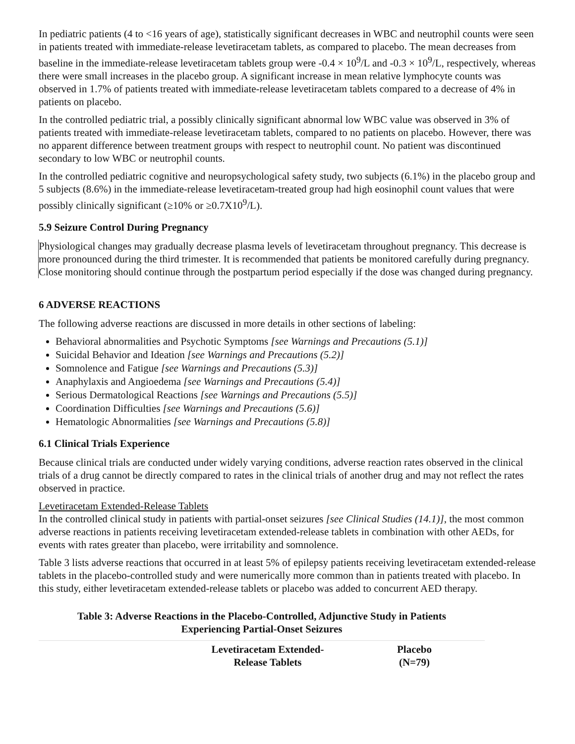In pediatric patients (4 to <16 years of age), statistically significant decreases in WBC and neutrophil counts were seen in patients treated with immediate-release levetiracetam tablets, as compared to placebo. The mean decreases from baseline in the immediate-release levetiracetam tablets group were -0.4 × 10<sup>9</sup>/L and -0.3 × 10<sup>9</sup>/L, respectively, whereas there were small increases in the placebo group. A significant increase in mean relative lymphocyte counts was observed in 1.7% of patients treated with immediate-release levetiracetam tablets compared to a decrease of 4% in patients on placebo.
In the controlled pediatric trial, a possibly clinically significant abnormal low WBC value was observed in 3% of patients treated with immediate-release levetiracetam tablets, compared to no patients on placebo. However, there was no apparent difference between treatment groups with respect to neutrophil count. No patient was discontinued secondary to low WBC or neutrophil counts.
In the controlled pediatric cognitive and neuropsychological safety study, two subjects (6.1%) in the placebo group and 5 subjects (8.6%) in the immediate-release levetiracetam-treated group had high eosinophil count values that were possibly clinically significant (≥10% or ≥0.7X10<sup>9</sup>/L).
5.9 Seizure Control During Pregnancy
Physiological changes may gradually decrease plasma levels of levetiracetam throughout pregnancy. This decrease is more pronounced during the third trimester. It is recommended that patients be monitored carefully during pregnancy. Close monitoring should continue through the postpartum period especially if the dose was changed during pregnancy.
6 ADVERSE REACTIONS
The following adverse reactions are discussed in more details in other sections of labeling:
Behavioral abnormalities and Psychotic Symptoms [see Warnings and Precautions (5.1)]
Suicidal Behavior and Ideation [see Warnings and Precautions (5.2)]
Somnolence and Fatigue [see Warnings and Precautions (5.3)]
Anaphylaxis and Angioedema [see Warnings and Precautions (5.4)]
Serious Dermatological Reactions [see Warnings and Precautions (5.5)]
Coordination Difficulties [see Warnings and Precautions (5.6)]
Hematologic Abnormalities [see Warnings and Precautions (5.8)]
6.1 Clinical Trials Experience
Because clinical trials are conducted under widely varying conditions, adverse reaction rates observed in the clinical trials of a drug cannot be directly compared to rates in the clinical trials of another drug and may not reflect the rates observed in practice.
Levetiracetam Extended-Release Tablets
In the controlled clinical study in patients with partial-onset seizures [see Clinical Studies (14.1)], the most common adverse reactions in patients receiving levetiracetam extended-release tablets in combination with other AEDs, for events with rates greater than placebo, were irritability and somnolence.
Table 3 lists adverse reactions that occurred in at least 5% of epilepsy patients receiving levetiracetam extended-release tablets in the placebo-controlled study and were numerically more common than in patients treated with placebo. In this study, either levetiracetam extended-release tablets or placebo was added to concurrent AED therapy.
Table 3: Adverse Reactions in the Placebo-Controlled, Adjunctive Study in Patients
Experiencing Partial-Onset Seizures
| | Levetiracetam Extended- Release Tablets | Placebo (N=79) |
| --- | --- | --- |